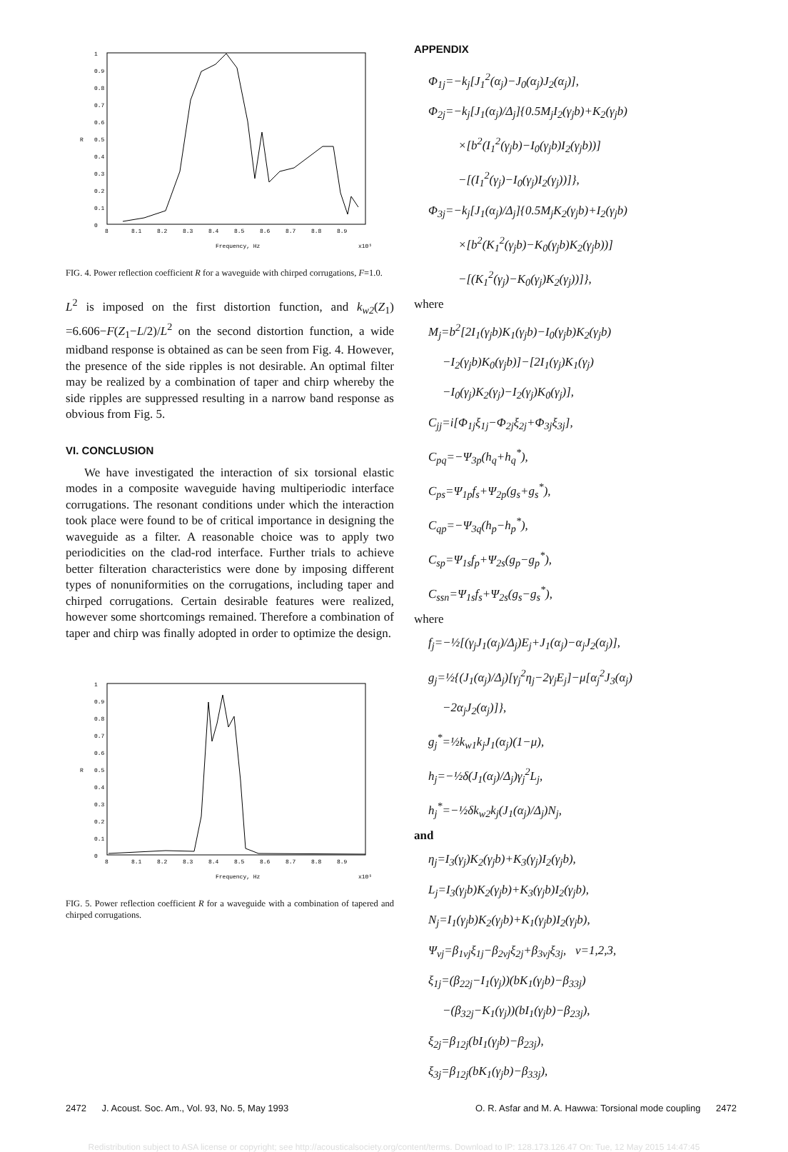1
0.9
0.8
0.7
0.6
0.5
0.4
0.3
0.2
0.1
0
R
8
8.1
8.2
8.3
8.4
8.5
8.6
8.7
8.8
8.9
Frequency, Hz
x10⁵
FIG. 4. Power reflection coefficient R for a waveguide with chirped corrugations, F=1.0.
L<sup>2</sup> is imposed on the first distortion function, and k<sub>w2</sub>(Z<sub>1</sub>) =6.606−F(Z<sub>1</sub>−L/2)/L<sup>2</sup> on the second distortion function, a wide midband response is obtained as can be seen from Fig. 4. However, the presence of the side ripples is not desirable. An optimal filter may be realized by a combination of taper and chirp whereby the side ripples are suppressed resulting in a narrow band response as obvious from Fig. 5.
VI. CONCLUSION
We have investigated the interaction of six torsional elastic modes in a composite waveguide having multiperiodic interface corrugations. The resonant conditions under which the interaction took place were found to be of critical importance in designing the waveguide as a filter. A reasonable choice was to apply two periodicities on the clad-rod interface. Further trials to achieve better filteration characteristics were done by imposing different types of nonuniformities on the corrugations, including taper and chirped corrugations. Certain desirable features were realized, however some shortcomings remained. Therefore a combination of taper and chirp was finally adopted in order to optimize the design.
1
0.9
0.8
0.7
0.6
0.5
0.4
0.3
0.2
0.1
0
R
8
8.1
8.2
8.3
8.4
8.5
8.6
8.7
8.8
8.9
Frequency, Hz
x10⁵
FIG. 5. Power reflection coefficient R for a waveguide with a combination of tapered and chirped corrugations.
APPENDIX
Φ<sub>1j</sub>=−k<sub>j</sub>[J<sub>1</sub><sup>2</sup>(α<sub>j</sub>)−J<sub>0</sub>(α<sub>j</sub>)J<sub>2</sub>(α<sub>j</sub>)],
Φ<sub>2j</sub>=−k<sub>j</sub>[J<sub>1</sub>(α<sub>j</sub>)/Δ<sub>j</sub>]{0.5M<sub>j</sub>I<sub>2</sub>(γ<sub>j</sub>b)+K<sub>2</sub>(γ<sub>j</sub>b)
×[b<sup>2</sup>(I<sub>1</sub><sup>2</sup>(γ<sub>j</sub>b)−I<sub>0</sub>(γ<sub>j</sub>b)I<sub>2</sub>(γ<sub>j</sub>b))]
−[(I<sub>1</sub><sup>2</sup>(γ<sub>j</sub>)−I<sub>0</sub>(γ<sub>j</sub>)I<sub>2</sub>(γ<sub>j</sub>))]},
Φ<sub>3j</sub>=−k<sub>j</sub>[J<sub>1</sub>(α<sub>j</sub>)/Δ<sub>j</sub>]{0.5M<sub>j</sub>K<sub>2</sub>(γ<sub>j</sub>b)+I<sub>2</sub>(γ<sub>j</sub>b)
×[b<sup>2</sup>(K<sub>1</sub><sup>2</sup>(γ<sub>j</sub>b)−K<sub>0</sub>(γ<sub>j</sub>b)K<sub>2</sub>(γ<sub>j</sub>b))]
−[(K<sub>1</sub><sup>2</sup>(γ<sub>j</sub>)−K<sub>0</sub>(γ<sub>j</sub>)K<sub>2</sub>(γ<sub>j</sub>))]},
where
M<sub>j</sub>=b<sup>2</sup>[2I<sub>1</sub>(γ<sub>j</sub>b)K<sub>1</sub>(γ<sub>j</sub>b)−I<sub>0</sub>(γ<sub>j</sub>b)K<sub>2</sub>(γ<sub>j</sub>b)
−I<sub>2</sub>(γ<sub>j</sub>b)K<sub>0</sub>(γ<sub>j</sub>b)]−[2I<sub>1</sub>(γ<sub>j</sub>)K<sub>1</sub>(γ<sub>j</sub>)
−I<sub>0</sub>(γ<sub>j</sub>)K<sub>2</sub>(γ<sub>j</sub>)−I<sub>2</sub>(γ<sub>j</sub>)K<sub>0</sub>(γ<sub>j</sub>)],
C<sub>jj</sub>=i[Φ<sub>1j</sub>ξ<sub>1j</sub>−Φ<sub>2j</sub>ξ<sub>2j</sub>+Φ<sub>3j</sub>ξ<sub>3j</sub>],
C<sub>pq</sub>=−Ψ<sub>3p</sub>(h<sub>q</sub>+h<sub>q</sub><sup>*</sup>),
C<sub>ps</sub>=Ψ<sub>1p</sub>f<sub>s</sub>+Ψ<sub>2p</sub>(g<sub>s</sub>+g<sub>s</sub><sup>*</sup>),
C<sub>qp</sub>=−Ψ<sub>3q</sub>(h<sub>p</sub>−h<sub>p</sub><sup>*</sup>),
C<sub>sp</sub>=Ψ<sub>1s</sub>f<sub>p</sub>+Ψ<sub>2s</sub>(g<sub>p</sub>−g<sub>p</sub><sup>*</sup>),
C<sub>ssn</sub>=Ψ<sub>1s</sub>f<sub>s</sub>+Ψ<sub>2s</sub>(g<sub>s</sub>−g<sub>s</sub><sup>*</sup>),
where
f<sub>j</sub>=−½[(γ<sub>j</sub>J<sub>1</sub>(α<sub>j</sub>)/Δ<sub>j</sub>)E<sub>j</sub>+J<sub>1</sub>(α<sub>j</sub>)−α<sub>j</sub>J<sub>2</sub>(α<sub>j</sub>)],
g<sub>j</sub>=½{(J<sub>1</sub>(α<sub>j</sub>)/Δ<sub>j</sub>)[γ<sub>j</sub><sup>2</sup>η<sub>j</sub>−2γ<sub>j</sub>E<sub>j</sub>]−μ[α<sub>j</sub><sup>2</sup>J<sub>3</sub>(α<sub>j</sub>)
−2α<sub>j</sub>J<sub>2</sub>(α<sub>j</sub>)]},
g<sub>j</sub><sup>*</sup>=½k<sub>w1</sub>k<sub>j</sub>J<sub>1</sub>(α<sub>j</sub>)(1−μ),
h<sub>j</sub>=−½δ(J<sub>1</sub>(α<sub>j</sub>)/Δ<sub>j</sub>)γ<sub>j</sub><sup>2</sup>L<sub>j</sub>,
h<sub>j</sub><sup>*</sup>=−½δk<sub>w2</sub>k<sub>j</sub>(J<sub>1</sub>(α<sub>j</sub>)/Δ<sub>j</sub>)N<sub>j</sub>,
and
η<sub>j</sub>=I<sub>3</sub>(γ<sub>j</sub>)K<sub>2</sub>(γ<sub>j</sub>b)+K<sub>3</sub>(γ<sub>j</sub>)I<sub>2</sub>(γ<sub>j</sub>b),
L<sub>j</sub>=I<sub>3</sub>(γ<sub>j</sub>b)K<sub>2</sub>(γ<sub>j</sub>b)+K<sub>3</sub>(γ<sub>j</sub>b)I<sub>2</sub>(γ<sub>j</sub>b),
N<sub>j</sub>=I<sub>1</sub>(γ<sub>j</sub>b)K<sub>2</sub>(γ<sub>j</sub>b)+K<sub>1</sub>(γ<sub>j</sub>b)I<sub>2</sub>(γ<sub>j</sub>b),
Ψ<sub>νj</sub>=β<sub>1νj</sub>ξ<sub>1j</sub>−β<sub>2νj</sub>ξ<sub>2j</sub>+β<sub>3νj</sub>ξ<sub>3j</sub>, ν=1,2,3,
ξ<sub>1j</sub>=(β<sub>22j</sub>−I<sub>1</sub>(γ<sub>j</sub>))(bK<sub>1</sub>(γ<sub>j</sub>b)−β<sub>33j</sub>)
−(β<sub>32j</sub>−K<sub>1</sub>(γ<sub>j</sub>))(bI<sub>1</sub>(γ<sub>j</sub>b)−β<sub>23j</sub>),
ξ<sub>2j</sub>=β<sub>12j</sub>(bI<sub>1</sub>(γ<sub>j</sub>b)−β<sub>23j</sub>),
ξ<sub>3j</sub>=β<sub>12j</sub>(bK<sub>1</sub>(γ<sub>j</sub>b)−β<sub>33j</sub>),
2472 J. Acoust. Soc. Am., Vol. 93, No. 5, May 1993 O. R. Asfar and M. A. Hawwa: Torsional mode coupling 2472
Redistribution subject to ASA license or copyright; see http://acousticalsociety.org/content/terms. Download to IP: 128.173.126.47 On: Tue, 12 May 2015 14:47:45